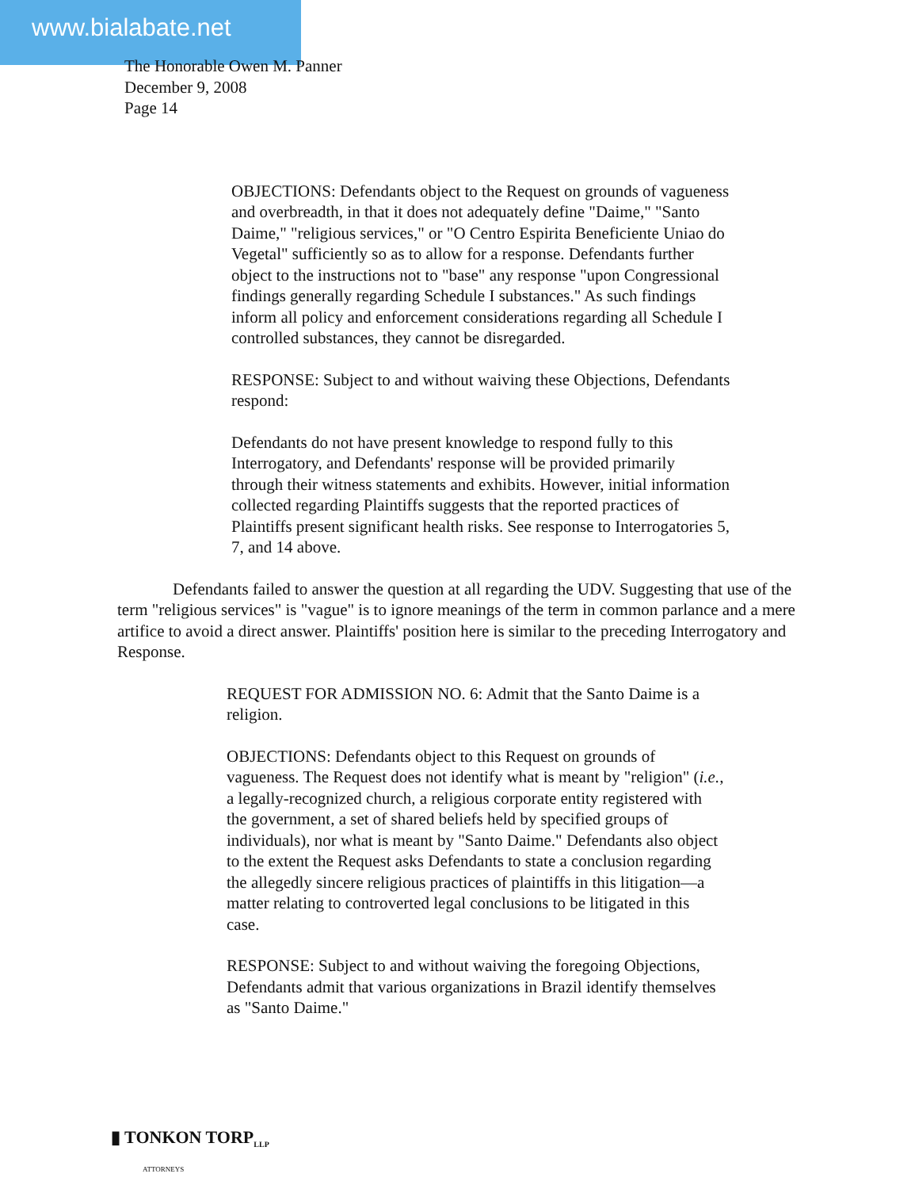www.bialabate.net
The Honorable Owen M. Panner
December 9, 2008
Page 14
OBJECTIONS: Defendants object to the Request on grounds of vagueness and overbreadth, in that it does not adequately define "Daime," "Santo Daime," "religious services," or "O Centro Espirita Beneficiente Uniao do Vegetal" sufficiently so as to allow for a response. Defendants further object to the instructions not to "base" any response "upon Congressional findings generally regarding Schedule I substances." As such findings inform all policy and enforcement considerations regarding all Schedule I controlled substances, they cannot be disregarded.
RESPONSE: Subject to and without waiving these Objections, Defendants respond:
Defendants do not have present knowledge to respond fully to this Interrogatory, and Defendants' response will be provided primarily through their witness statements and exhibits. However, initial information collected regarding Plaintiffs suggests that the reported practices of Plaintiffs present significant health risks. See response to Interrogatories 5, 7, and 14 above.
Defendants failed to answer the question at all regarding the UDV. Suggesting that use of the term "religious services" is "vague" is to ignore meanings of the term in common parlance and a mere artifice to avoid a direct answer. Plaintiffs' position here is similar to the preceding Interrogatory and Response.
REQUEST FOR ADMISSION NO. 6: Admit that the Santo Daime is a religion.
OBJECTIONS: Defendants object to this Request on grounds of vagueness. The Request does not identify what is meant by "religion" (i.e., a legally-recognized church, a religious corporate entity registered with the government, a set of shared beliefs held by specified groups of individuals), nor what is meant by "Santo Daime." Defendants also object to the extent the Request asks Defendants to state a conclusion regarding the allegedly sincere religious practices of plaintiffs in this litigation—a matter relating to controverted legal conclusions to be litigated in this case.
RESPONSE: Subject to and without waiving the foregoing Objections, Defendants admit that various organizations in Brazil identify themselves as "Santo Daime."
▮ TONKON TORP<sub>LLP</sub>
ATTORNEYS